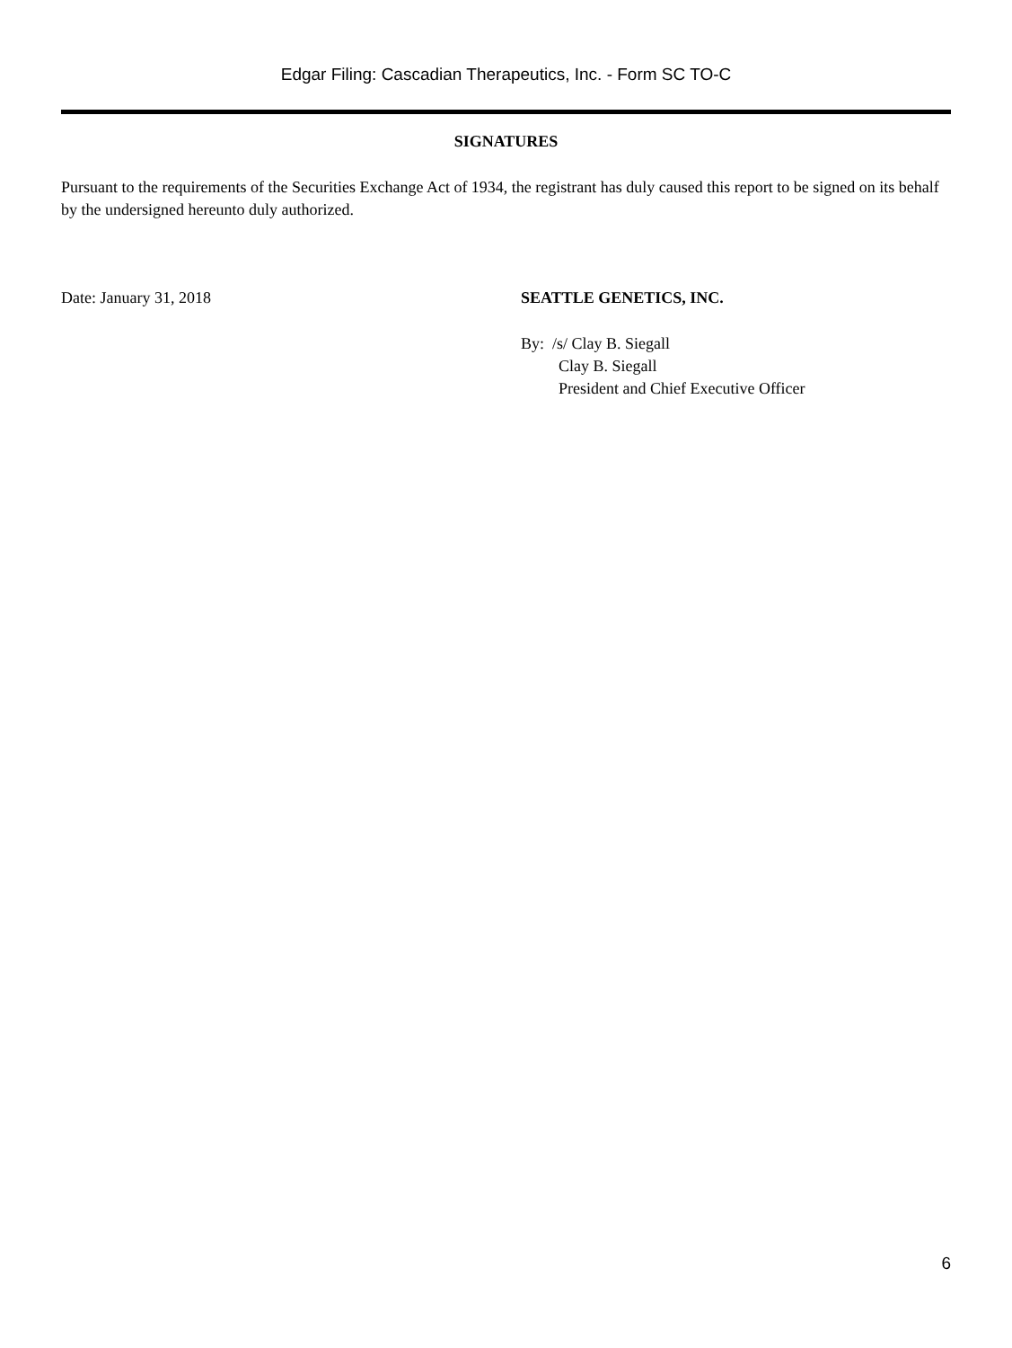Edgar Filing: Cascadian Therapeutics, Inc. - Form SC TO-C
SIGNATURES
Pursuant to the requirements of the Securities Exchange Act of 1934, the registrant has duly caused this report to be signed on its behalf by the undersigned hereunto duly authorized.
Date: January 31, 2018 SEATTLE GENETICS, INC.
By: /s/ Clay B. Siegall
Clay B. Siegall
President and Chief Executive Officer
6